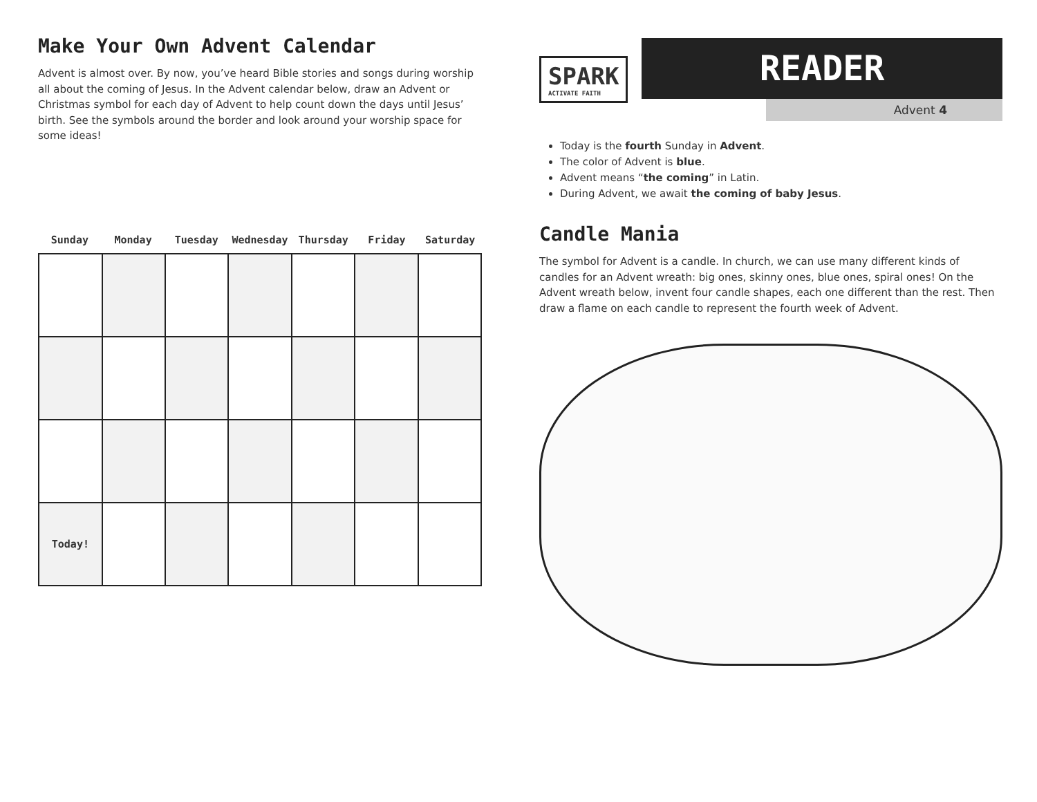Make Your Own Advent Calendar
Advent is almost over. By now, you’ve heard Bible stories and songs during worship all about the coming of Jesus. In the Advent calendar below, draw an Advent or Christmas symbol for each day of Advent to help count down the days until Jesus’ birth. See the symbols around the border and look around your worship space for some ideas!
Sunday Monday Tuesday Wednesday Thursday Friday Saturday
| Today! | | | | | | |
SPARK
ACTIVATE FAITH
READER
Advent 4
Today is the fourth Sunday in Advent.
The color of Advent is blue.
Advent means “the coming” in Latin.
During Advent, we await the coming of baby Jesus.
Candle Mania
The symbol for Advent is a candle. In church, we can use many different kinds of candles for an Advent wreath: big ones, skinny ones, blue ones, spiral ones! On the Advent wreath below, invent four candle shapes, each one different than the rest. Then draw a flame on each candle to represent the fourth week of Advent.